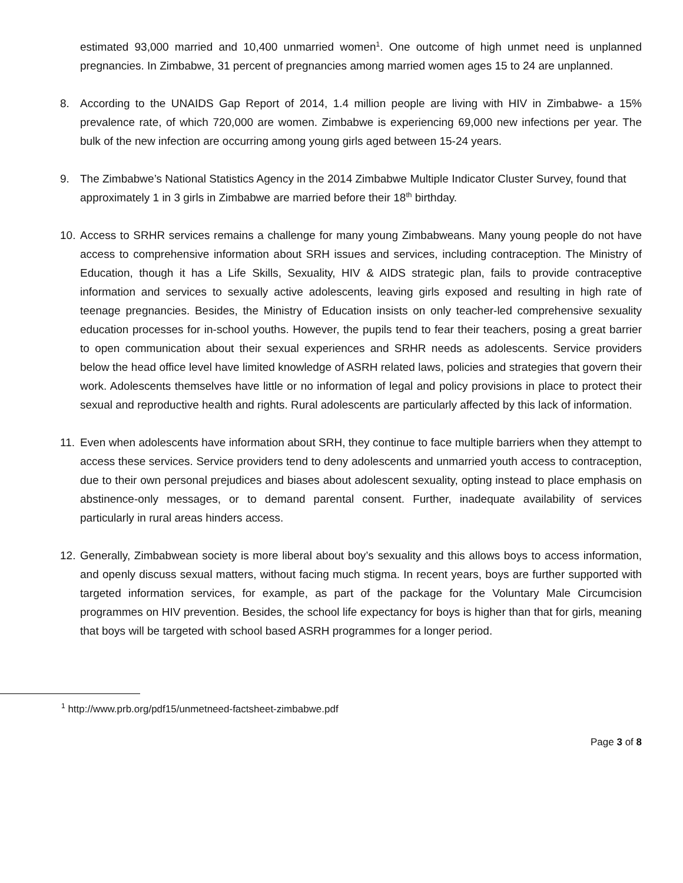estimated 93,000 married and 10,400 unmarried women<sup>1</sup>. One outcome of high unmet need is unplanned pregnancies. In Zimbabwe, 31 percent of pregnancies among married women ages 15 to 24 are unplanned.
8. According to the UNAIDS Gap Report of 2014, 1.4 million people are living with HIV in Zimbabwe- a 15% prevalence rate, of which 720,000 are women. Zimbabwe is experiencing 69,000 new infections per year. The bulk of the new infection are occurring among young girls aged between 15-24 years.
9. The Zimbabwe’s National Statistics Agency in the 2014 Zimbabwe Multiple Indicator Cluster Survey, found that approximately 1 in 3 girls in Zimbabwe are married before their 18<sup>th</sup> birthday.
10.
Access to SRHR services remains a challenge for many young Zimbabweans. Many young people do not have access to comprehensive information about SRH issues and services, including contraception. The Ministry of Education, though it has a Life Skills, Sexuality, HIV & AIDS strategic plan, fails to provide contraceptive information and services to sexually active adolescents, leaving girls exposed and resulting in high rate of teenage pregnancies. Besides, the Ministry of Education insists on only teacher-led comprehensive sexuality education processes for in-school youths. However, the pupils tend to fear their teachers, posing a great barrier to open communication about their sexual experiences and SRHR needs as adolescents. Service providers below the head office level have limited knowledge of ASRH related laws, policies and strategies that govern their work. Adolescents themselves have little or no information of legal and policy provisions in place to protect their sexual and reproductive health and rights. Rural adolescents are particularly affected by this lack of information.
11.
Even when adolescents have information about SRH, they continue to face multiple barriers when they attempt to access these services. Service providers tend to deny adolescents and unmarried youth access to contraception, due to their own personal prejudices and biases about adolescent sexuality, opting instead to place emphasis on abstinence-only messages, or to demand parental consent. Further, inadequate availability of services particularly in rural areas hinders access.
12.
Generally, Zimbabwean society is more liberal about boy’s sexuality and this allows boys to access information, and openly discuss sexual matters, without facing much stigma. In recent years, boys are further supported with targeted information services, for example, as part of the package for the Voluntary Male Circumcision programmes on HIV prevention. Besides, the school life expectancy for boys is higher than that for girls, meaning that boys will be targeted with school based ASRH programmes for a longer period.
<sup>1</sup> http://www.prb.org/pdf15/unmetneed-factsheet-zimbabwe.pdf
Page 3 of 8